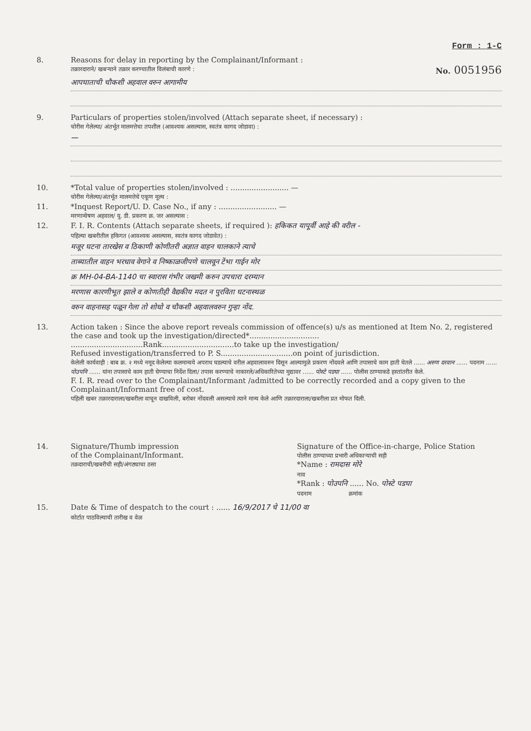Form : 1-C
8. Reasons for delay in reporting by the Complainant/Informant :
तक्रारदाराने/ खबऱ्याने तक्रार करण्यातील विलंबाची कारणे :
No. 0051956
आपघाताची चौकशी अहवाल वरुन आगामीय
9. Particulars of properties stolen/involved (Attach separate sheet, if necessary) :
चोरीस गेलेल्या/ अंतर्भूत मालमत्तेचा तपशील (आवश्यक असल्यास, स्वतंत्र कागद जोडावा) :
—
10. *Total value of properties stolen/involved : ......................... —
चोरीस गेलेल्या/अंतर्भूत मालमत्तेचे एकूण मूल्य :
11. *Inquest Report/U. D. Case No., if any : ......................... —
मरणान्वेषण अहवाल/ यु. डी. प्रकरण क्र. जर असल्यास :
12. F. I. R. Contents (Attach separate sheets, if required ): हकिकत यापूर्वी आहे की वरील -
पहिल्या खबरीतील हकिगत (आवश्यक असल्यास, स्वतंत्र कागद जोडावेत) :
मजूर घटना तारखेस व ठिकाणी कोणीतरी अज्ञात वाहन चालकाने त्याचे
ताब्यातील वाहन भरधाव वेगाने व निष्काळजीपणे चालवून टेंभा गाईन मोर
क्र MH-04-BA-1140 चा स्वारास गंभीर जखमी करुन उपचारा दरम्यान
मरणास कारणीभूत झाले व कोणतीही वैद्यकीय मदत न पुरविता घटनास्थळ
वरुन वाहनासह पळून गेला तो शोधो व चौकशी अहवालवरुन गुन्हा नोंद.
13. Action taken : Since the above report reveals commission of offence(s) u/s as mentioned at Item No. 2, registered the case and took up the investigation/directed*..............................
...............................Rank...............................to take up the investigation/
Refused investigation/transferred to P. S...............................on point of jurisdiction.
केलेली कार्यवाही : बाब क्र. २ मध्ये नमूद केलेल्या कलमान्वये अपराध घडल्याचे वरील अहवालावरुन दिसून आल्यामुळे प्रकरण नोंदवले आणि तपासाचे काम हाती घेतले ...... अरुण दरवान ...... पदनाम ...... पोउपनि ...... यांना तपासाचे काम हाती घेण्याचा निर्देश दिला/ तपास करण्याचे नाकारले/अधिकारितेच्या मुद्यावर ...... पोस्टे पडघा ...... पोलीस ठाण्याकडे हस्तांतरीत केले.
F. I. R. read over to the Complainant/Informant /admitted to be correctly recorded and a copy given to the Complainant/Informant free of cost.
पहिली खबर तक्रारदाराला/खबरीला वाचून दाखविली, बरोबर नोंदवली असल्याचे त्याने मान्य केले आणि तक्रारदाराला/खबरीला प्रत मोफत दिली.
14. Signature/Thumb impression
of the Complainant/Informant.
तक्रदाराची/खबरीची सही/अंगठ्याचा ठसा
Signature of the Office-in-charge, Police Station
पोलीस ठाण्याच्या प्रभारी अधिकाऱ्याची सही
*Name : रामदास मोरे
नाव
*Rank : पोउपनि ...... No. पोस्टे पडघा
पदनाम क्रमांक
15. Date & Time of despatch to the court : ...... 16/9/2017 चे 11/00 वा
कोर्टात पाठविल्याची तारीख व वेळ